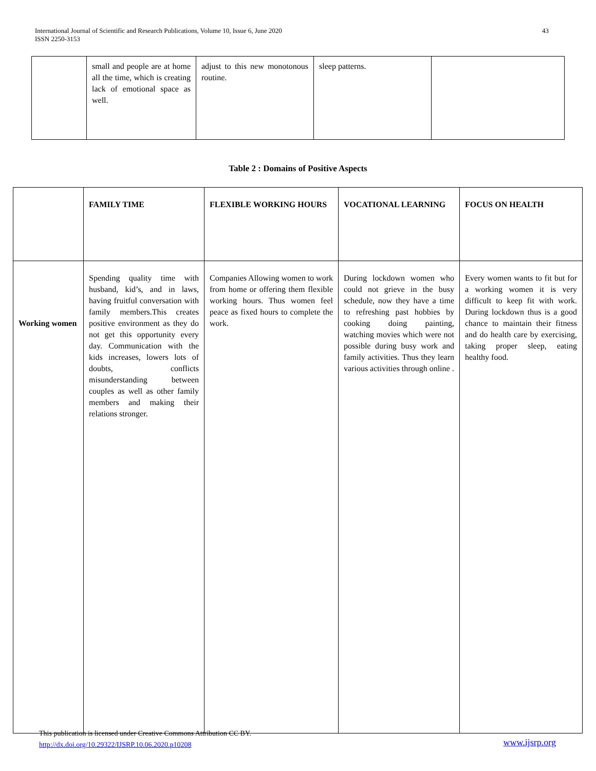International Journal of Scientific and Research Publications, Volume 10, Issue 6, June 2020
ISSN 2250-3153
43
| | small and people are at home all the time, which is creating lack of emotional space as well. | adjust to this new monotonous routine. | sleep patterns. | |
Table 2 : Domains of Positive Aspects
| | FAMILY TIME | FLEXIBLE WORKING HOURS | VOCATIONAL LEARNING | FOCUS ON HEALTH |
| --- | --- | --- | --- | --- |
| Working women | Spending quality time with husband, kid’s, and in laws, having fruitful conversation with family members.This creates positive environment as they do not get this opportunity every day. Communication with the kids increases, lowers lots of doubts, conflicts misunderstanding between couples as well as other family members and making their relations stronger. | Companies Allowing women to work from home or offering them flexible working hours. Thus women feel peace as fixed hours to complete the work. | During lockdown women who could not grieve in the busy schedule, now they have a time to refreshing past hobbies by cooking doing painting, watching movies which were not possible during busy work and family activities. Thus they learn various activities through online . | Every women wants to fit but for a working women it is very difficult to keep fit with work. During lockdown thus is a good chance to maintain their fitness and do health care by exercising, taking proper sleep, eating healthy food. |
This publication is licensed under Creative Commons Attribution CC BY.
http://dx.doi.org/10.29322/IJSRP.10.06.2020.p10208
www.ijsrp.org